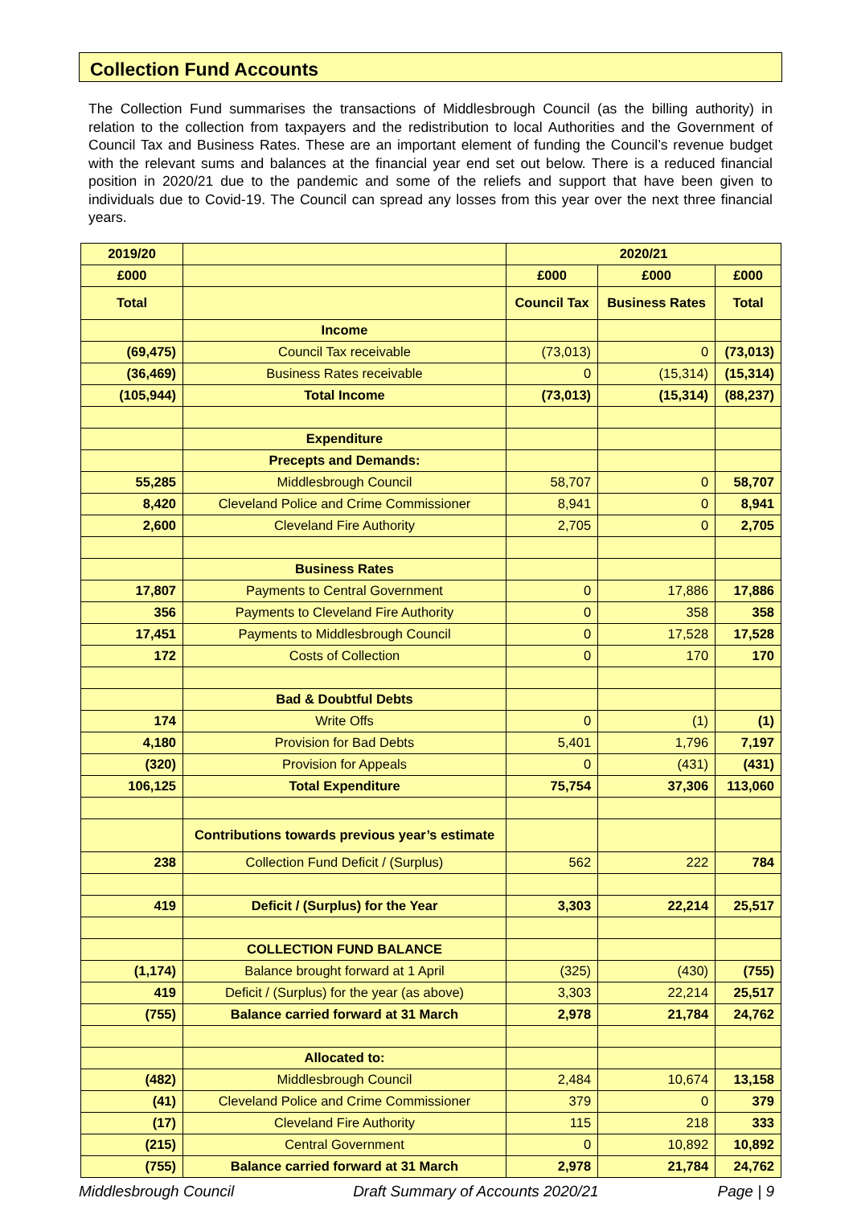Collection Fund Accounts
The Collection Fund summarises the transactions of Middlesbrough Council (as the billing authority) in relation to the collection from taxpayers and the redistribution to local Authorities and the Government of Council Tax and Business Rates. These are an important element of funding the Council’s revenue budget with the relevant sums and balances at the financial year end set out below. There is a reduced financial position in 2020/21 due to the pandemic and some of the reliefs and support that have been given to individuals due to Covid-19. The Council can spread any losses from this year over the next three financial years.
| 2019/20 | | 2020/21 | | |
| --- | --- | --- | --- | --- |
| £000 | | £000 | £000 | £000 |
| Total | | Council Tax | Business Rates | Total |
| | Income | | | |
| (69,475) | Council Tax receivable | (73,013) | 0 | (73,013) |
| (36,469) | Business Rates receivable | 0 | (15,314) | (15,314) |
| (105,944) | Total Income | (73,013) | (15,314) | (88,237) |
| | Expenditure | | | |
| | Precepts and Demands: | | | |
| 55,285 | Middlesbrough Council | 58,707 | 0 | 58,707 |
| 8,420 | Cleveland Police and Crime Commissioner | 8,941 | 0 | 8,941 |
| 2,600 | Cleveland Fire Authority | 2,705 | 0 | 2,705 |
| | Business Rates | | | |
| 17,807 | Payments to Central Government | 0 | 17,886 | 17,886 |
| 356 | Payments to Cleveland Fire Authority | 0 | 358 | 358 |
| 17,451 | Payments to Middlesbrough Council | 0 | 17,528 | 17,528 |
| 172 | Costs of Collection | 0 | 170 | 170 |
| | Bad & Doubtful Debts | | | |
| 174 | Write Offs | 0 | (1) | (1) |
| 4,180 | Provision for Bad Debts | 5,401 | 1,796 | 7,197 |
| (320) | Provision for Appeals | 0 | (431) | (431) |
| 106,125 | Total Expenditure | 75,754 | 37,306 | 113,060 |
| | Contributions towards previous year’s estimate | | | |
| 238 | Collection Fund Deficit / (Surplus) | 562 | 222 | 784 |
| 419 | Deficit / (Surplus) for the Year | 3,303 | 22,214 | 25,517 |
| | COLLECTION FUND BALANCE | | | |
| (1,174) | Balance brought forward at 1 April | (325) | (430) | (755) |
| 419 | Deficit / (Surplus) for the year (as above) | 3,303 | 22,214 | 25,517 |
| (755) | Balance carried forward at 31 March | 2,978 | 21,784 | 24,762 |
| | Allocated to: | | | |
| (482) | Middlesbrough Council | 2,484 | 10,674 | 13,158 |
| (41) | Cleveland Police and Crime Commissioner | 379 | 0 | 379 |
| (17) | Cleveland Fire Authority | 115 | 218 | 333 |
| (215) | Central Government | 0 | 10,892 | 10,892 |
| (755) | Balance carried forward at 31 March | 2,978 | 21,784 | 24,762 |
Middlesbrough Council Draft Summary of Accounts 2020/21 Page | 9